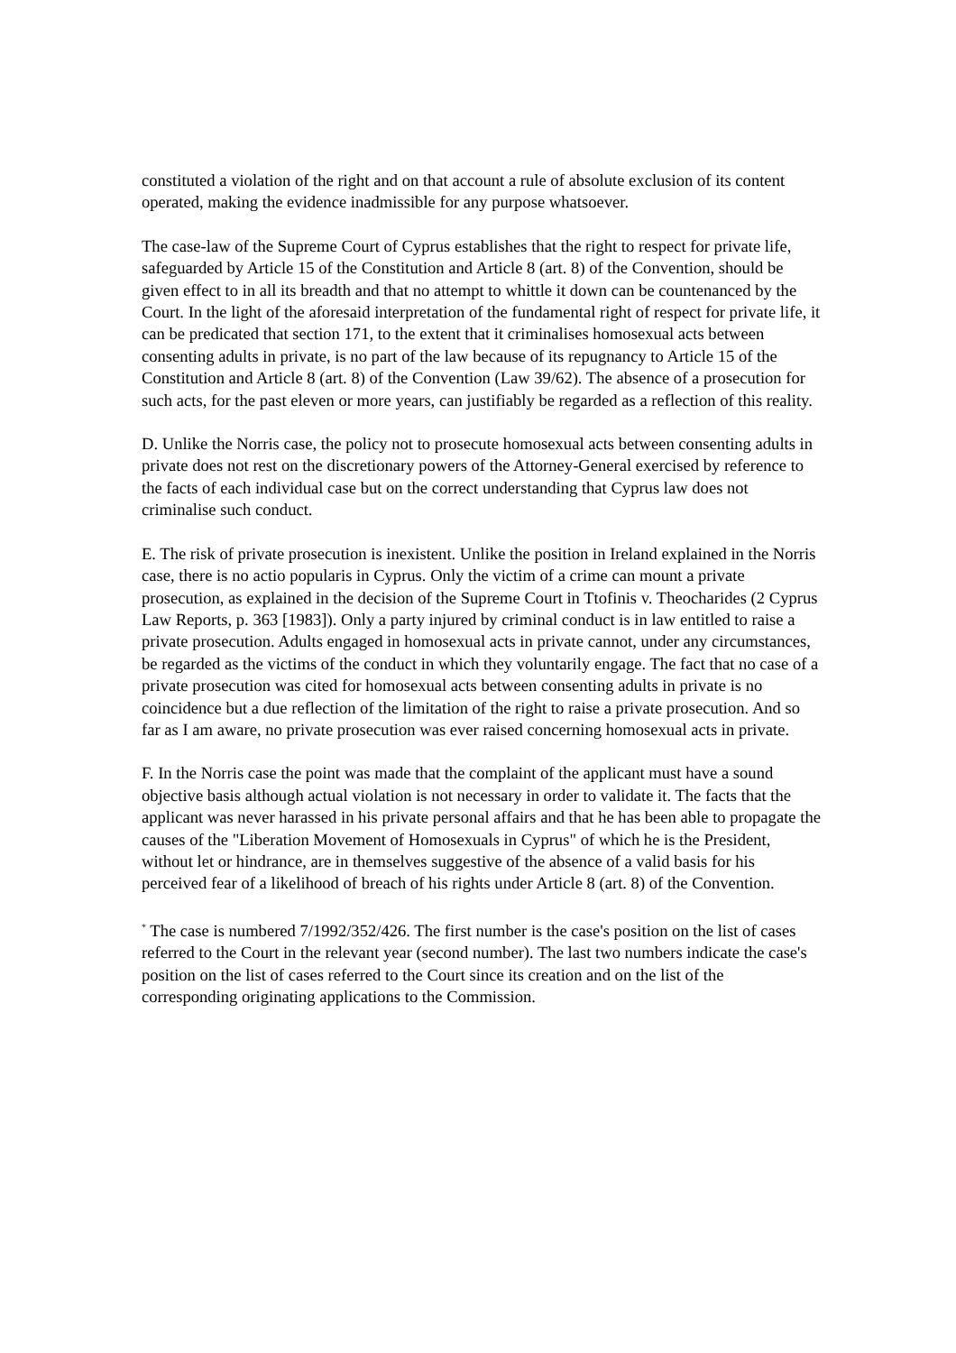constituted a violation of the right and on that account a rule of absolute exclusion of its content operated, making the evidence inadmissible for any purpose whatsoever.
The case-law of the Supreme Court of Cyprus establishes that the right to respect for private life, safeguarded by Article 15 of the Constitution and Article 8 (art. 8) of the Convention, should be given effect to in all its breadth and that no attempt to whittle it down can be countenanced by the Court. In the light of the aforesaid interpretation of the fundamental right of respect for private life, it can be predicated that section 171, to the extent that it criminalises homosexual acts between consenting adults in private, is no part of the law because of its repugnancy to Article 15 of the Constitution and Article 8 (art. 8) of the Convention (Law 39/62). The absence of a prosecution for such acts, for the past eleven or more years, can justifiably be regarded as a reflection of this reality.
D. Unlike the Norris case, the policy not to prosecute homosexual acts between consenting adults in private does not rest on the discretionary powers of the Attorney-General exercised by reference to the facts of each individual case but on the correct understanding that Cyprus law does not criminalise such conduct.
E. The risk of private prosecution is inexistent. Unlike the position in Ireland explained in the Norris case, there is no actio popularis in Cyprus. Only the victim of a crime can mount a private prosecution, as explained in the decision of the Supreme Court in Ttofinis v. Theocharides (2 Cyprus Law Reports, p. 363 [1983]). Only a party injured by criminal conduct is in law entitled to raise a private prosecution. Adults engaged in homosexual acts in private cannot, under any circumstances, be regarded as the victims of the conduct in which they voluntarily engage. The fact that no case of a private prosecution was cited for homosexual acts between consenting adults in private is no coincidence but a due reflection of the limitation of the right to raise a private prosecution. And so far as I am aware, no private prosecution was ever raised concerning homosexual acts in private.
F. In the Norris case the point was made that the complaint of the applicant must have a sound objective basis although actual violation is not necessary in order to validate it. The facts that the applicant was never harassed in his private personal affairs and that he has been able to propagate the causes of the "Liberation Movement of Homosexuals in Cyprus" of which he is the President, without let or hindrance, are in themselves suggestive of the absence of a valid basis for his perceived fear of a likelihood of breach of his rights under Article 8 (art. 8) of the Convention.
<sup>*</sup> The case is numbered 7/1992/352/426. The first number is the case's position on the list of cases referred to the Court in the relevant year (second number). The last two numbers indicate the case's position on the list of cases referred to the Court since its creation and on the list of the corresponding originating applications to the Commission.